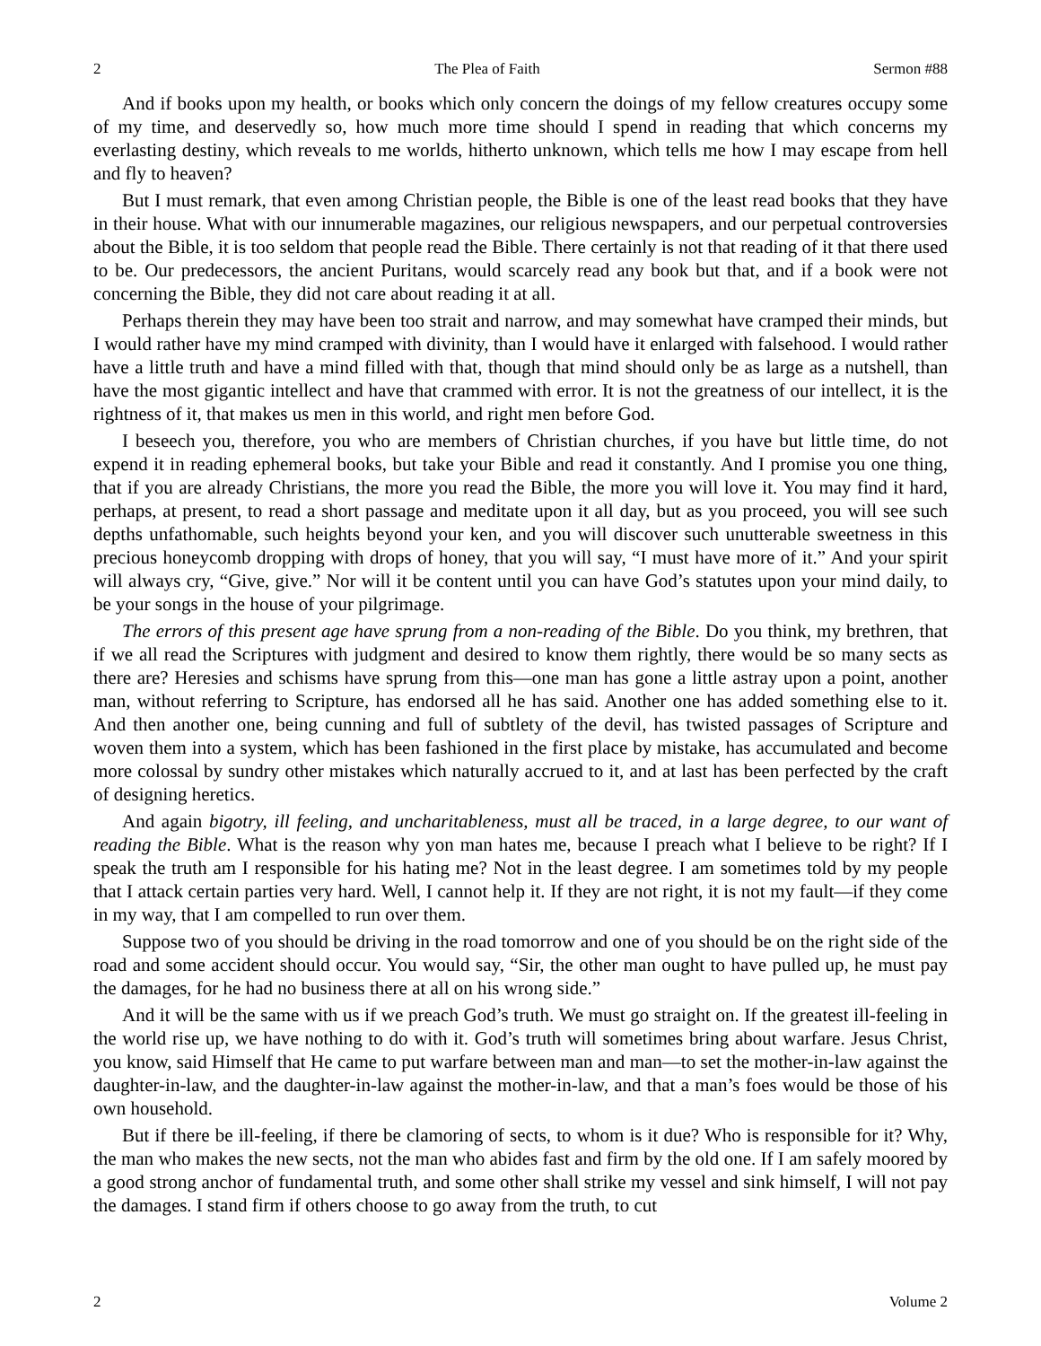2 The Plea of Faith Sermon #88
And if books upon my health, or books which only concern the doings of my fellow creatures occupy some of my time, and deservedly so, how much more time should I spend in reading that which concerns my everlasting destiny, which reveals to me worlds, hitherto unknown, which tells me how I may escape from hell and fly to heaven?
But I must remark, that even among Christian people, the Bible is one of the least read books that they have in their house. What with our innumerable magazines, our religious newspapers, and our perpetual controversies about the Bible, it is too seldom that people read the Bible. There certainly is not that reading of it that there used to be. Our predecessors, the ancient Puritans, would scarcely read any book but that, and if a book were not concerning the Bible, they did not care about reading it at all.
Perhaps therein they may have been too strait and narrow, and may somewhat have cramped their minds, but I would rather have my mind cramped with divinity, than I would have it enlarged with falsehood. I would rather have a little truth and have a mind filled with that, though that mind should only be as large as a nutshell, than have the most gigantic intellect and have that crammed with error. It is not the greatness of our intellect, it is the rightness of it, that makes us men in this world, and right men before God.
I beseech you, therefore, you who are members of Christian churches, if you have but little time, do not expend it in reading ephemeral books, but take your Bible and read it constantly. And I promise you one thing, that if you are already Christians, the more you read the Bible, the more you will love it. You may find it hard, perhaps, at present, to read a short passage and meditate upon it all day, but as you proceed, you will see such depths unfathomable, such heights beyond your ken, and you will discover such unutterable sweetness in this precious honeycomb dropping with drops of honey, that you will say, “I must have more of it.” And your spirit will always cry, “Give, give.” Nor will it be content until you can have God’s statutes upon your mind daily, to be your songs in the house of your pilgrimage.
The errors of this present age have sprung from a non-reading of the Bible. Do you think, my brethren, that if we all read the Scriptures with judgment and desired to know them rightly, there would be so many sects as there are? Heresies and schisms have sprung from this—one man has gone a little astray upon a point, another man, without referring to Scripture, has endorsed all he has said. Another one has added something else to it. And then another one, being cunning and full of subtlety of the devil, has twisted passages of Scripture and woven them into a system, which has been fashioned in the first place by mistake, has accumulated and become more colossal by sundry other mistakes which naturally accrued to it, and at last has been perfected by the craft of designing heretics.
And again bigotry, ill feeling, and uncharitableness, must all be traced, in a large degree, to our want of reading the Bible. What is the reason why yon man hates me, because I preach what I believe to be right? If I speak the truth am I responsible for his hating me? Not in the least degree. I am sometimes told by my people that I attack certain parties very hard. Well, I cannot help it. If they are not right, it is not my fault—if they come in my way, that I am compelled to run over them.
Suppose two of you should be driving in the road tomorrow and one of you should be on the right side of the road and some accident should occur. You would say, “Sir, the other man ought to have pulled up, he must pay the damages, for he had no business there at all on his wrong side.”
And it will be the same with us if we preach God’s truth. We must go straight on. If the greatest ill-feeling in the world rise up, we have nothing to do with it. God’s truth will sometimes bring about warfare. Jesus Christ, you know, said Himself that He came to put warfare between man and man—to set the mother-in-law against the daughter-in-law, and the daughter-in-law against the mother-in-law, and that a man’s foes would be those of his own household.
But if there be ill-feeling, if there be clamoring of sects, to whom is it due? Who is responsible for it? Why, the man who makes the new sects, not the man who abides fast and firm by the old one. If I am safely moored by a good strong anchor of fundamental truth, and some other shall strike my vessel and sink himself, I will not pay the damages. I stand firm if others choose to go away from the truth, to cut
2 Volume 2